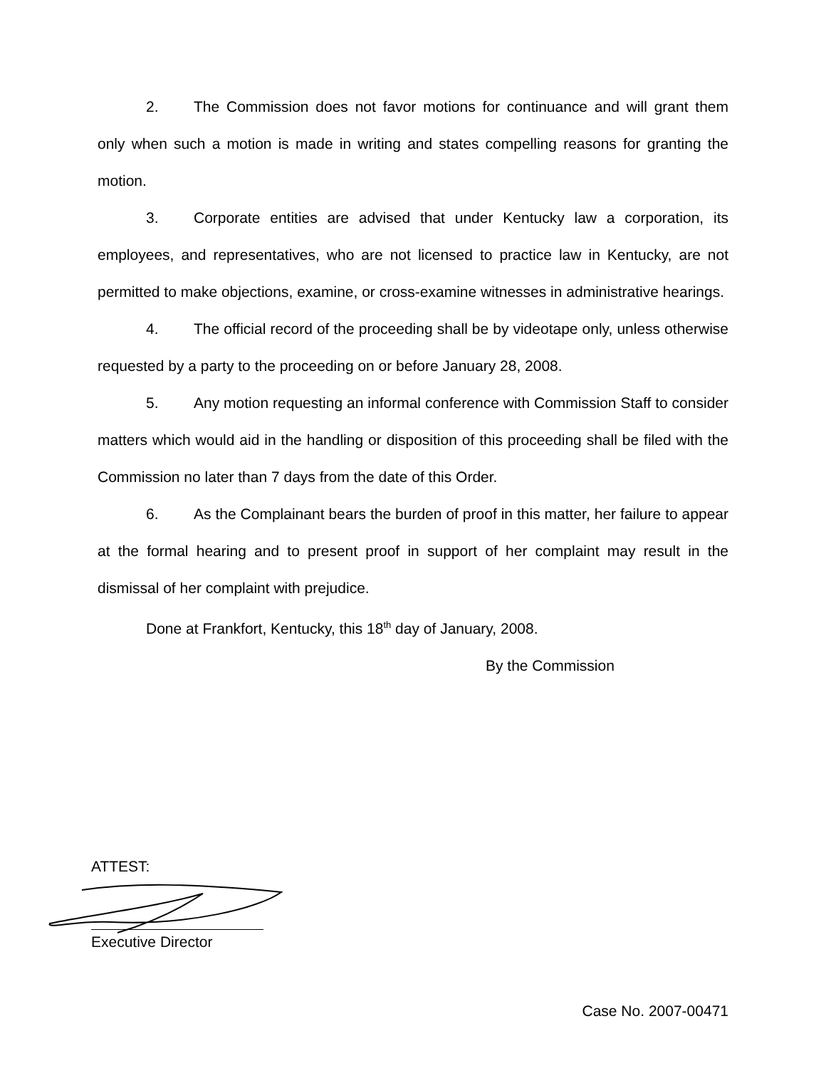2. The Commission does not favor motions for continuance and will grant them only when such a motion is made in writing and states compelling reasons for granting the motion.
3. Corporate entities are advised that under Kentucky law a corporation, its employees, and representatives, who are not licensed to practice law in Kentucky, are not permitted to make objections, examine, or cross-examine witnesses in administrative hearings.
4. The official record of the proceeding shall be by videotape only, unless otherwise requested by a party to the proceeding on or before January 28, 2008.
5. Any motion requesting an informal conference with Commission Staff to consider matters which would aid in the handling or disposition of this proceeding shall be filed with the Commission no later than 7 days from the date of this Order.
6. As the Complainant bears the burden of proof in this matter, her failure to appear at the formal hearing and to present proof in support of her complaint may result in the dismissal of her complaint with prejudice.
Done at Frankfort, Kentucky, this 18<sup>th</sup> day of January, 2008.
By the Commission
ATTEST:
Executive Director
Case No. 2007-00471